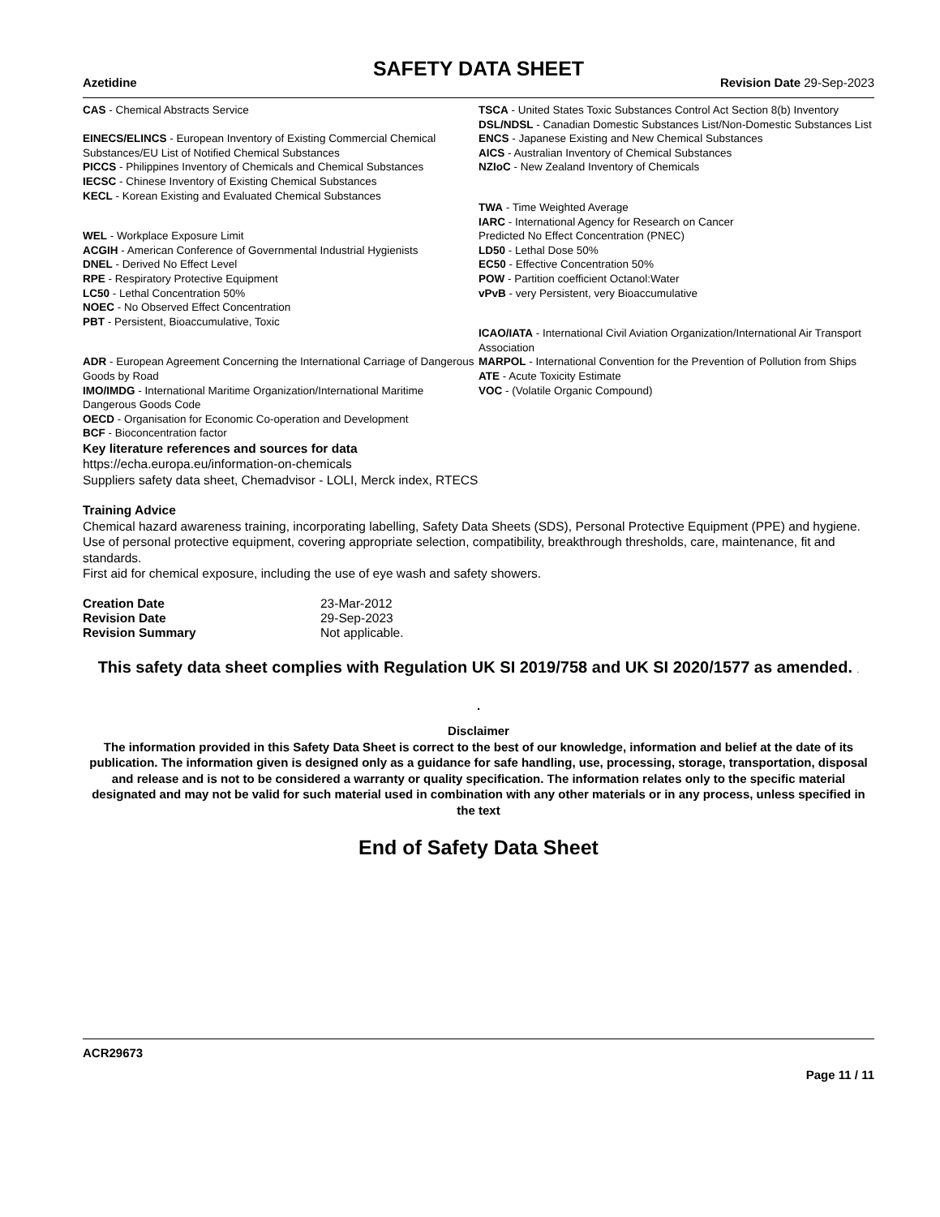SAFETY DATA SHEET
Azetidine Revision Date 29-Sep-2023
CAS - Chemical Abstracts Service
EINECS/ELINCS - European Inventory of Existing Commercial Chemical Substances/EU List of Notified Chemical Substances
PICCS - Philippines Inventory of Chemicals and Chemical Substances
IECSC - Chinese Inventory of Existing Chemical Substances
KECL - Korean Existing and Evaluated Chemical Substances
WEL - Workplace Exposure Limit
ACGIH - American Conference of Governmental Industrial Hygienists
DNEL - Derived No Effect Level
RPE - Respiratory Protective Equipment
LC50 - Lethal Concentration 50%
NOEC - No Observed Effect Concentration
PBT - Persistent, Bioaccumulative, Toxic
ADR - European Agreement Concerning the International Carriage of Dangerous Goods by Road
IMO/IMDG - International Maritime Organization/International Maritime Dangerous Goods Code
OECD - Organisation for Economic Co-operation and Development
BCF - Bioconcentration factor
TSCA - United States Toxic Substances Control Act Section 8(b) Inventory
DSL/NDSL - Canadian Domestic Substances List/Non-Domestic Substances List
ENCS - Japanese Existing and New Chemical Substances
AICS - Australian Inventory of Chemical Substances
NZIoC - New Zealand Inventory of Chemicals
TWA - Time Weighted Average
IARC - International Agency for Research on Cancer
Predicted No Effect Concentration (PNEC)
LD50 - Lethal Dose 50%
EC50 - Effective Concentration 50%
POW - Partition coefficient Octanol:Water
vPvB - very Persistent, very Bioaccumulative
ICAO/IATA - International Civil Aviation Organization/International Air Transport Association
MARPOL - International Convention for the Prevention of Pollution from Ships
ATE - Acute Toxicity Estimate
VOC - (Volatile Organic Compound)
Key literature references and sources for data
https://echa.europa.eu/information-on-chemicals
Suppliers safety data sheet, Chemadvisor - LOLI, Merck index, RTECS
Training Advice
Chemical hazard awareness training, incorporating labelling, Safety Data Sheets (SDS), Personal Protective Equipment (PPE) and hygiene.
Use of personal protective equipment, covering appropriate selection, compatibility, breakthrough thresholds, care, maintenance, fit and standards.
First aid for chemical exposure, including the use of eye wash and safety showers.
| Creation Date | 23-Mar-2012 |
| Revision Date | 29-Sep-2023 |
| Revision Summary | Not applicable. |
This safety data sheet complies with Regulation UK SI 2019/758 and UK SI 2020/1577 as amended. .
.
Disclaimer
The information provided in this Safety Data Sheet is correct to the best of our knowledge, information and belief at the date of its publication. The information given is designed only as a guidance for safe handling, use, processing, storage, transportation, disposal and release and is not to be considered a warranty or quality specification. The information relates only to the specific material designated and may not be valid for such material used in combination with any other materials or in any process, unless specified in the text
End of Safety Data Sheet
ACR29673
Page 11 / 11